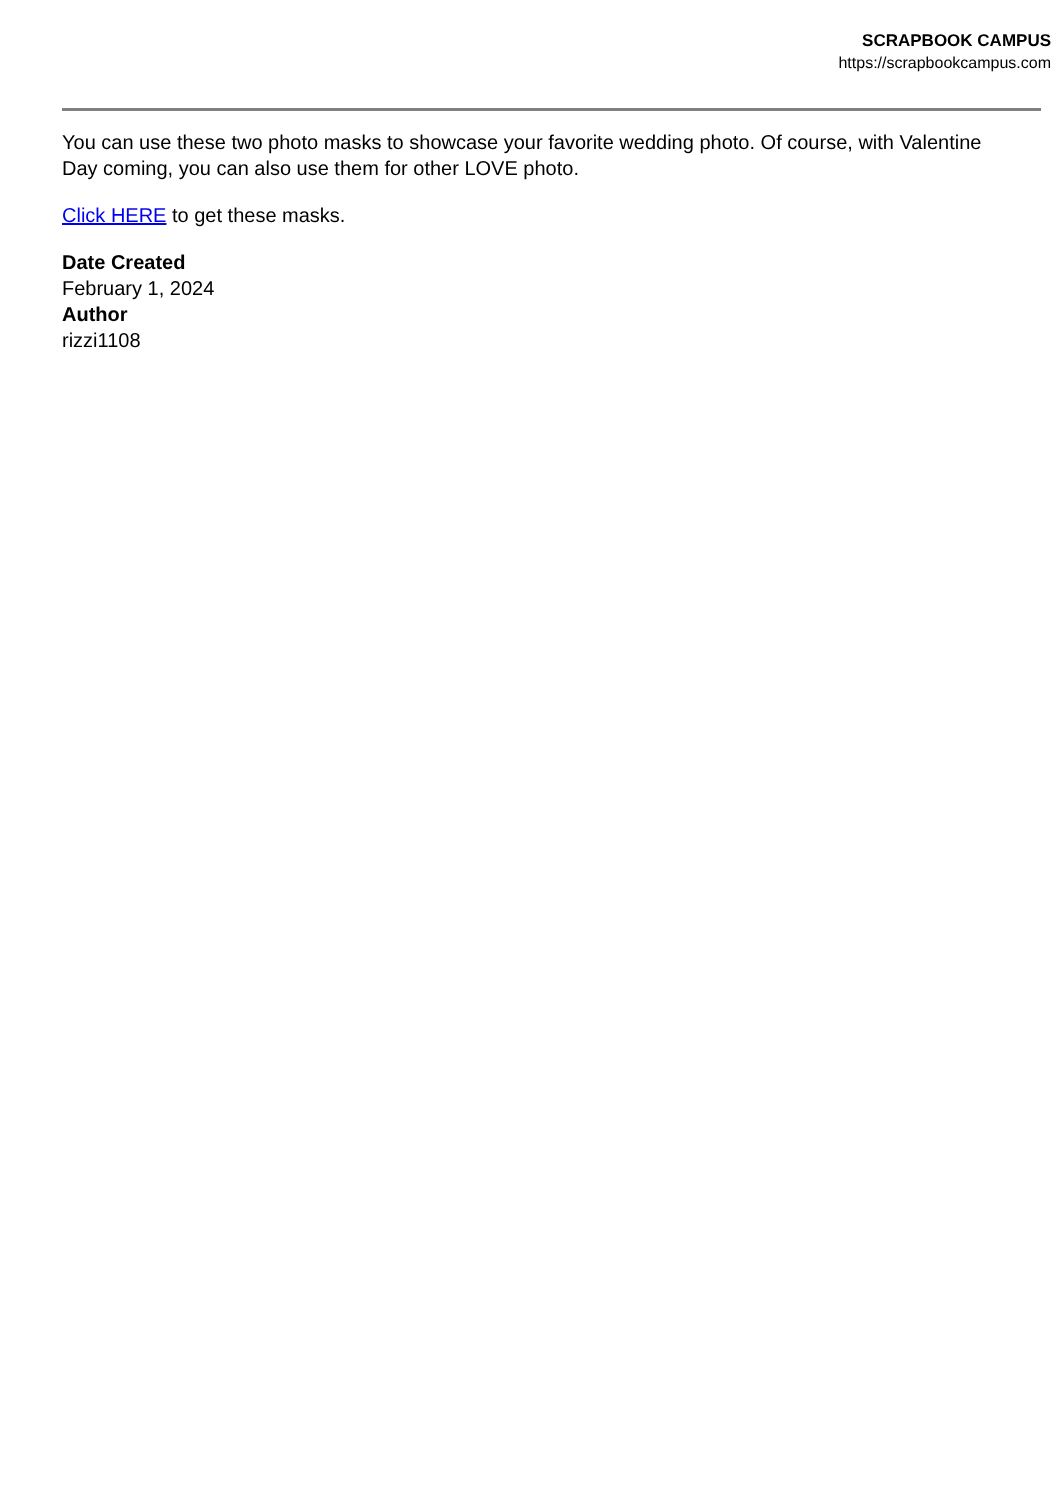SCRAPBOOK CAMPUS
https://scrapbookcampus.com
You can use these two photo masks to showcase your favorite wedding photo. Of course, with Valentine Day coming, you can also use them for other LOVE photo.
Click HERE to get these masks.
Date Created
February 1, 2024
Author
rizzi1108